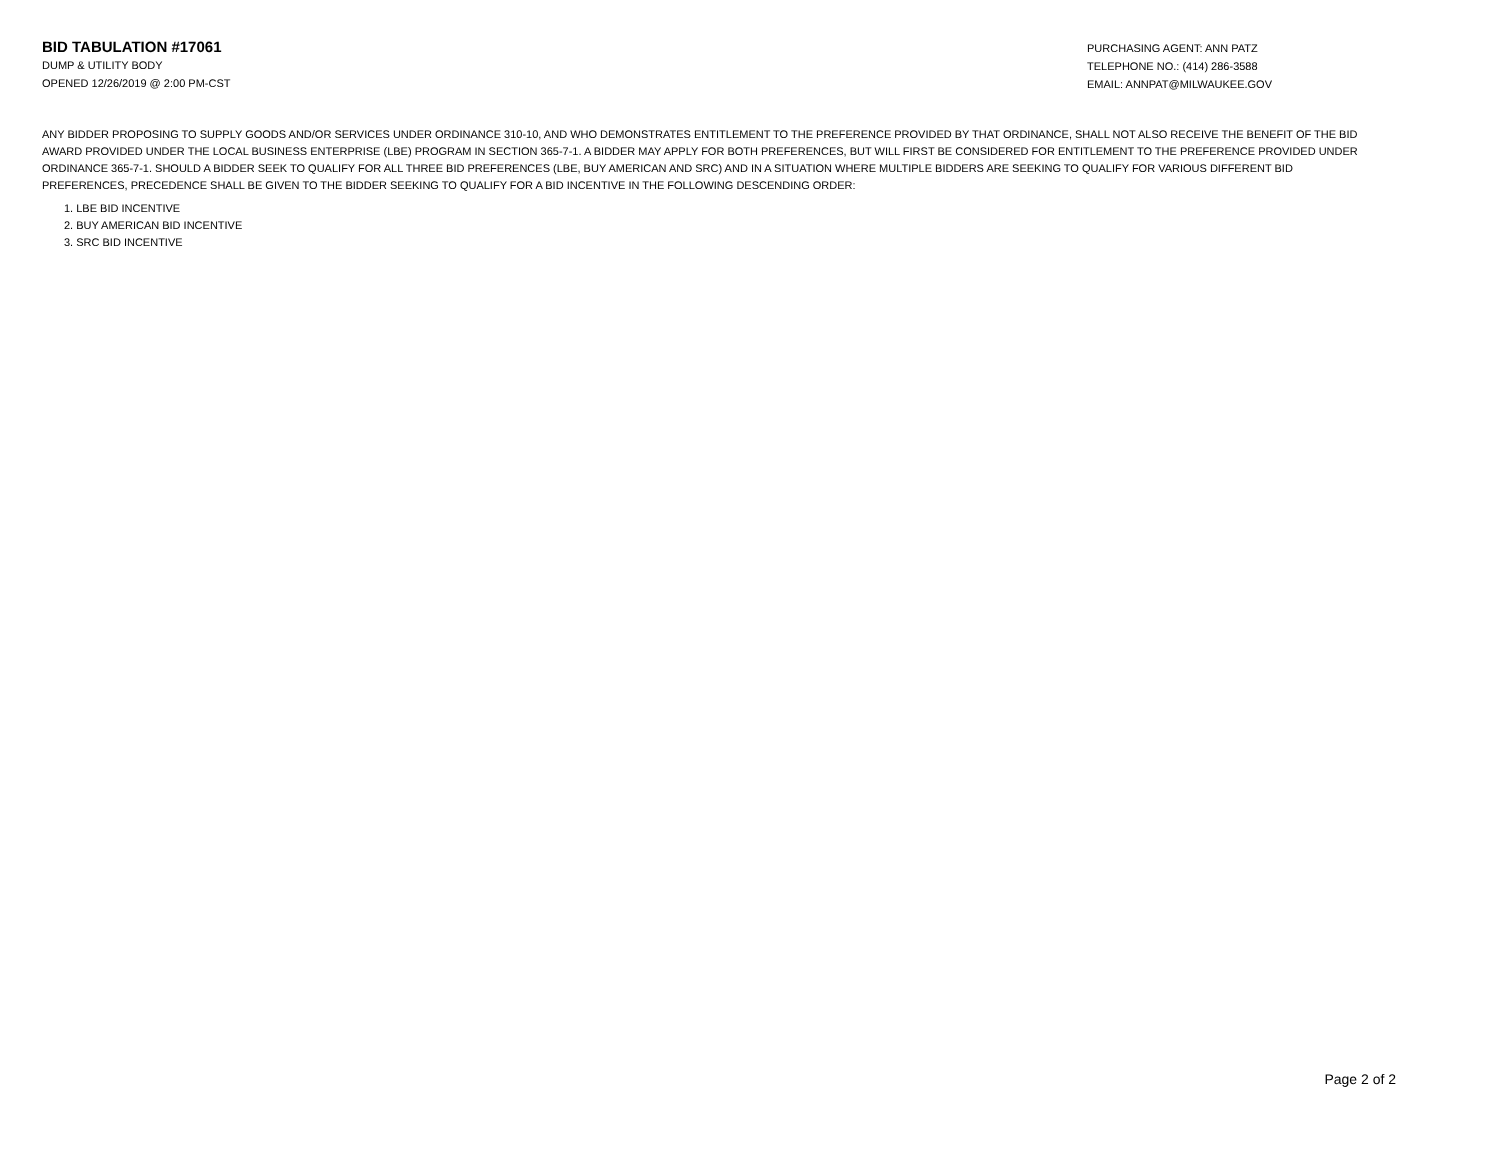BID TABULATION #17061
DUMP & UTILITY BODY
OPENED 12/26/2019 @ 2:00 PM-CST
PURCHASING AGENT: ANN PATZ
TELEPHONE NO.: (414) 286-3588
EMAIL: ANNPAT@MILWAUKEE.GOV
ANY BIDDER PROPOSING TO SUPPLY GOODS AND/OR SERVICES UNDER ORDINANCE 310-10, AND WHO DEMONSTRATES ENTITLEMENT TO THE PREFERENCE PROVIDED BY THAT ORDINANCE, SHALL NOT ALSO RECEIVE THE BENEFIT OF THE BID AWARD PROVIDED UNDER THE LOCAL BUSINESS ENTERPRISE (LBE) PROGRAM IN SECTION 365-7-1. A BIDDER MAY APPLY FOR BOTH PREFERENCES, BUT WILL FIRST BE CONSIDERED FOR ENTITLEMENT TO THE PREFERENCE PROVIDED UNDER ORDINANCE 365-7-1. SHOULD A BIDDER SEEK TO QUALIFY FOR ALL THREE BID PREFERENCES (LBE, BUY AMERICAN AND SRC) AND IN A SITUATION WHERE MULTIPLE BIDDERS ARE SEEKING TO QUALIFY FOR VARIOUS DIFFERENT BID PREFERENCES, PRECEDENCE SHALL BE GIVEN TO THE BIDDER SEEKING TO QUALIFY FOR A BID INCENTIVE IN THE FOLLOWING DESCENDING ORDER:
1. LBE BID INCENTIVE
2. BUY AMERICAN BID INCENTIVE
3. SRC BID INCENTIVE
Page 2 of 2